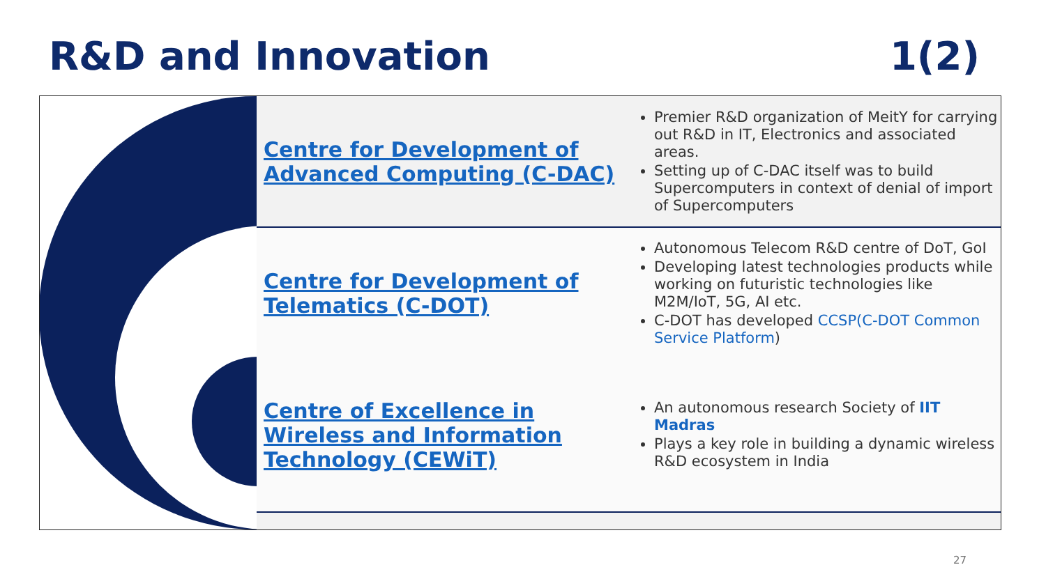R&D and Innovation 1(2)
| Centre for Development of Advanced Computing (C-DAC) | Premier R&D organization of MeitY for carrying out R&D in IT, Electronics and associated areas. Setting up of C-DAC itself was to build Supercomputers in context of denial of import of Supercomputers |
| Centre for Development of Telematics (C-DOT) | Autonomous Telecom R&D centre of DoT, GoI Developing latest technologies products while working on futuristic technologies like M2M/IoT, 5G, AI etc. C-DOT has developed CCSP(C-DOT Common Service Platform ) |
| Centre of Excellence in Wireless and Information Technology (CEWiT) | An autonomous research Society of IIT Madras Plays a key role in building a dynamic wireless R&D ecosystem in India |
27